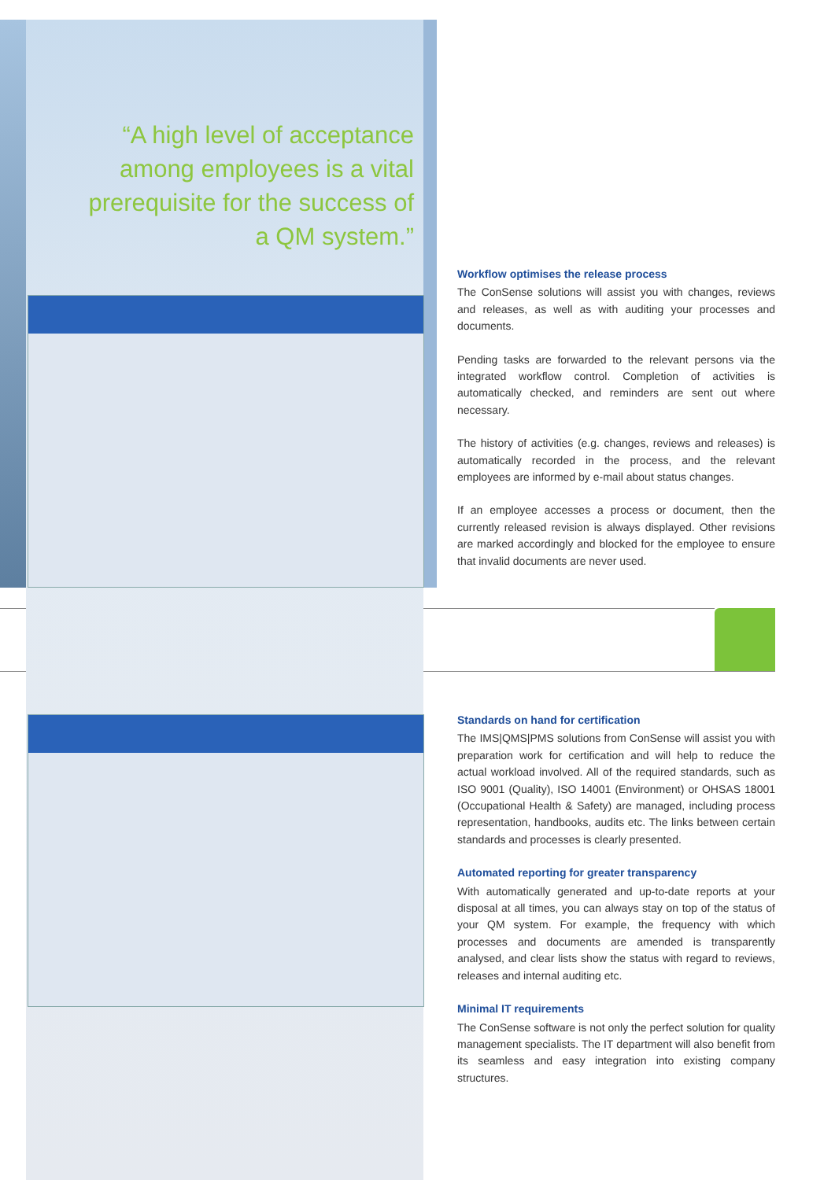“A high level of acceptance among employees is a vital prerequisite for the success of a QM system.”
Workflow optimises the release process
The ConSense solutions will assist you with changes, reviews and releases, as well as with auditing your processes and documents.
Pending tasks are forwarded to the relevant persons via the integrated workflow control. Completion of activities is automatically checked, and reminders are sent out where necessary.
The history of activities (e.g. changes, reviews and releases) is automatically recorded in the process, and the relevant employees are informed by e-mail about status changes.
If an employee accesses a process or document, then the currently released revision is always displayed. Other revisions are marked accordingly and blocked for the employee to ensure that invalid documents are never used.
Standards on hand for certification
The IMS|QMS|PMS solutions from ConSense will assist you with preparation work for certification and will help to reduce the actual workload involved. All of the required standards, such as ISO 9001 (Quality), ISO 14001 (Environment) or OHSAS 18001 (Occupational Health & Safety) are managed, including process representation, handbooks, audits etc. The links between certain standards and processes is clearly presented.
Automated reporting for greater transparency
With automatically generated and up-to-date reports at your disposal at all times, you can always stay on top of the status of your QM system. For example, the frequency with which processes and documents are amended is transparently analysed, and clear lists show the status with regard to reviews, releases and internal auditing etc.
Minimal IT requirements
The ConSense software is not only the perfect solution for quality management specialists. The IT department will also benefit from its seamless and easy integration into existing company structures.